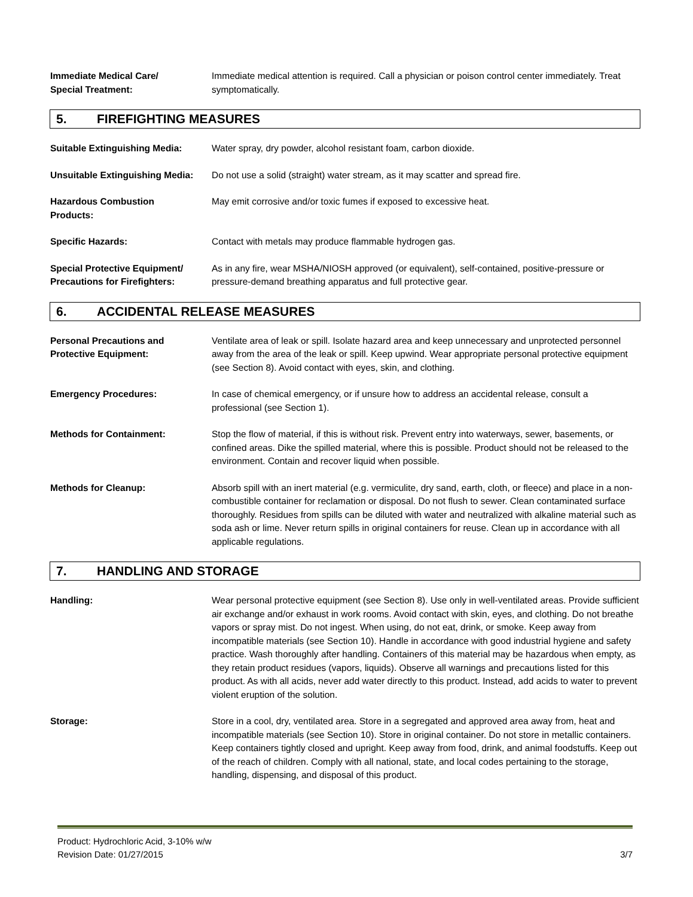Immediate Medical Care/
Special Treatment:
Immediate medical attention is required. Call a physician or poison control center immediately. Treat symptomatically.
5. FIREFIGHTING MEASURES
Suitable Extinguishing Media: Water spray, dry powder, alcohol resistant foam, carbon dioxide.
Unsuitable Extinguishing Media:
Do not use a solid (straight) water stream, as it may scatter and spread fire.
Hazardous Combustion
Products:
May emit corrosive and/or toxic fumes if exposed to excessive heat.
Specific Hazards: Contact with metals may produce flammable hydrogen gas.
Special Protective Equipment/
Precautions for Firefighters:
As in any fire, wear MSHA/NIOSH approved (or equivalent), self-contained, positive-pressure or pressure-demand breathing apparatus and full protective gear.
6. ACCIDENTAL RELEASE MEASURES
Personal Precautions and
Protective Equipment:
Ventilate area of leak or spill. Isolate hazard area and keep unnecessary and unprotected personnel away from the area of the leak or spill. Keep upwind. Wear appropriate personal protective equipment (see Section 8). Avoid contact with eyes, skin, and clothing.
Emergency Procedures: In case of chemical emergency, or if unsure how to address an accidental release, consult a professional (see Section 1).
Methods for Containment: Stop the flow of material, if this is without risk. Prevent entry into waterways, sewer, basements, or confined areas. Dike the spilled material, where this is possible. Product should not be released to the environment. Contain and recover liquid when possible.
Methods for Cleanup: Absorb spill with an inert material (e.g. vermiculite, dry sand, earth, cloth, or fleece) and place in a non-combustible container for reclamation or disposal. Do not flush to sewer. Clean contaminated surface thoroughly. Residues from spills can be diluted with water and neutralized with alkaline material such as soda ash or lime. Never return spills in original containers for reuse. Clean up in accordance with all applicable regulations.
7. HANDLING AND STORAGE
Handling: Wear personal protective equipment (see Section 8). Use only in well-ventilated areas. Provide sufficient air exchange and/or exhaust in work rooms. Avoid contact with skin, eyes, and clothing. Do not breathe vapors or spray mist. Do not ingest. When using, do not eat, drink, or smoke. Keep away from incompatible materials (see Section 10). Handle in accordance with good industrial hygiene and safety practice. Wash thoroughly after handling. Containers of this material may be hazardous when empty, as they retain product residues (vapors, liquids). Observe all warnings and precautions listed for this product. As with all acids, never add water directly to this product. Instead, add acids to water to prevent violent eruption of the solution.
Storage: Store in a cool, dry, ventilated area. Store in a segregated and approved area away from, heat and incompatible materials (see Section 10). Store in original container. Do not store in metallic containers. Keep containers tightly closed and upright. Keep away from food, drink, and animal foodstuffs. Keep out of the reach of children. Comply with all national, state, and local codes pertaining to the storage, handling, dispensing, and disposal of this product.
Product: Hydrochloric Acid, 3-10% w/w
Revision Date: 01/27/2015 3/7